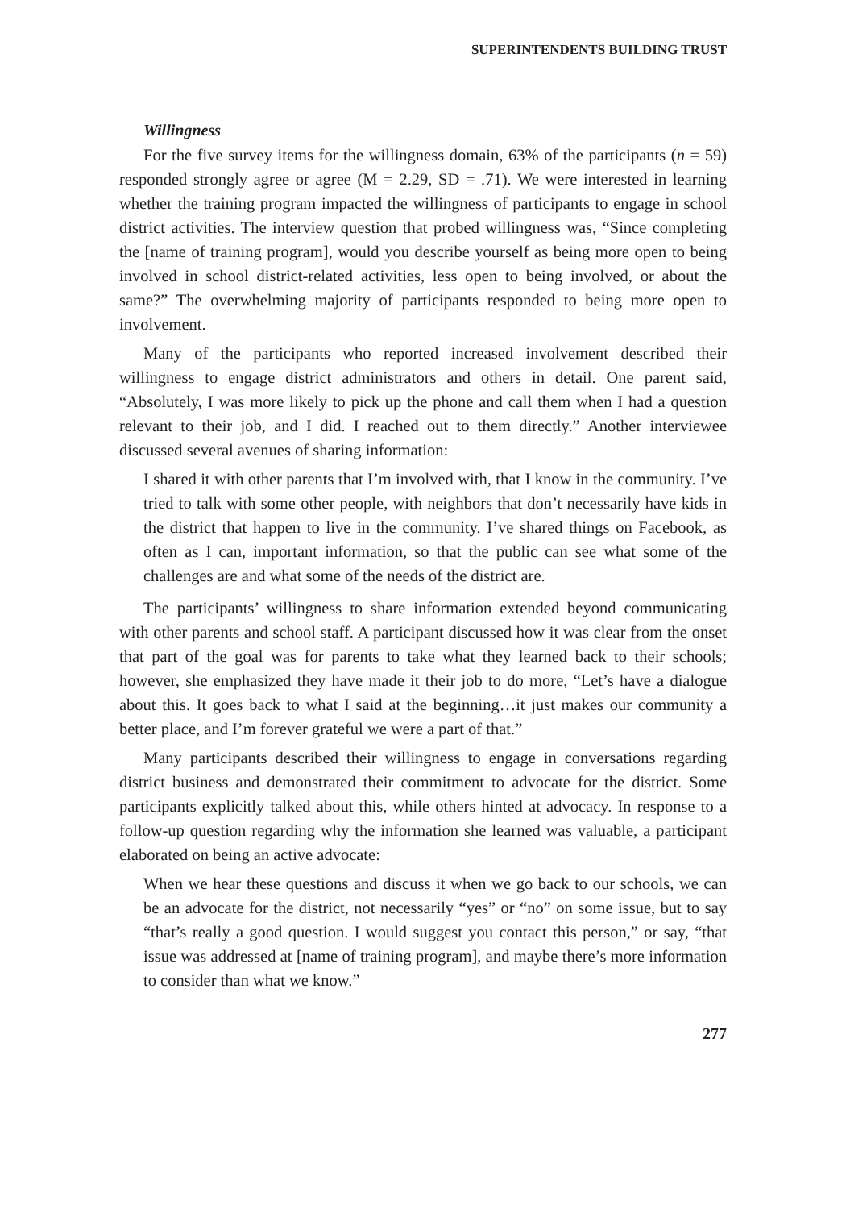SUPERINTENDENTS BUILDING TRUST
Willingness
For the five survey items for the willingness domain, 63% of the participants (n = 59) responded strongly agree or agree (M = 2.29, SD = .71). We were interested in learning whether the training program impacted the willingness of participants to engage in school district activities. The interview question that probed willingness was, “Since completing the [name of training program], would you describe yourself as being more open to being involved in school district-related activities, less open to being involved, or about the same?” The overwhelming majority of participants responded to being more open to involvement.
Many of the participants who reported increased involvement described their willingness to engage district administrators and others in detail. One parent said, “Absolutely, I was more likely to pick up the phone and call them when I had a question relevant to their job, and I did. I reached out to them directly.” Another interviewee discussed several avenues of sharing information:
I shared it with other parents that I’m involved with, that I know in the community. I’ve tried to talk with some other people, with neighbors that don’t necessarily have kids in the district that happen to live in the community. I’ve shared things on Facebook, as often as I can, important information, so that the public can see what some of the challenges are and what some of the needs of the district are.
The participants’ willingness to share information extended beyond communicating with other parents and school staff. A participant discussed how it was clear from the onset that part of the goal was for parents to take what they learned back to their schools; however, she emphasized they have made it their job to do more, “Let’s have a dialogue about this. It goes back to what I said at the beginning…it just makes our community a better place, and I’m forever grateful we were a part of that.”
Many participants described their willingness to engage in conversations regarding district business and demonstrated their commitment to advocate for the district. Some participants explicitly talked about this, while others hinted at advocacy. In response to a follow-up question regarding why the information she learned was valuable, a participant elaborated on being an active advocate:
When we hear these questions and discuss it when we go back to our schools, we can be an advocate for the district, not necessarily “yes” or “no” on some issue, but to say “that’s really a good question. I would suggest you contact this person,” or say, “that issue was addressed at [name of training program], and maybe there’s more information to consider than what we know.”
277